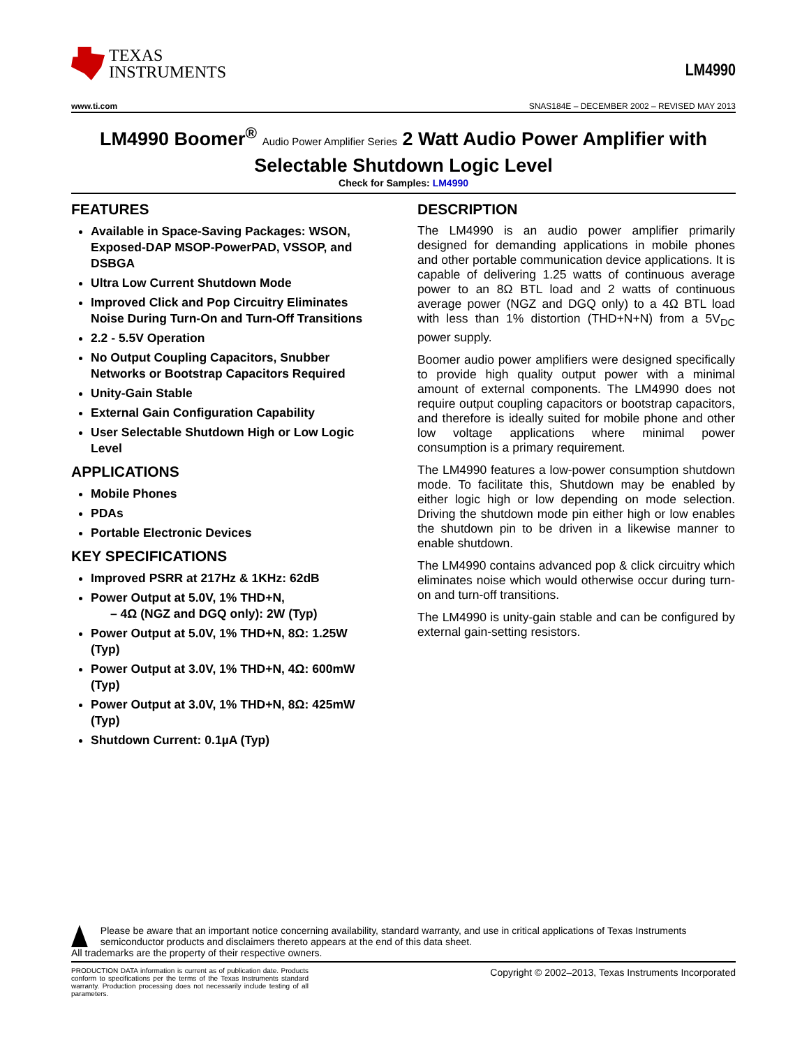TEXAS
INSTRUMENTS
LM4990
www.ti.com SNAS184E – DECEMBER 2002 – REVISED MAY 2013
LM4990 Boomer<sup>®</sup> Audio Power Amplifier Series 2 Watt Audio Power Amplifier with Selectable Shutdown Logic Level
Check for Samples: LM4990
FEATURES
Available in Space-Saving Packages: WSON, Exposed-DAP MSOP-PowerPAD, VSSOP, and DSBGA
Ultra Low Current Shutdown Mode
Improved Click and Pop Circuitry Eliminates Noise During Turn-On and Turn-Off Transitions
2.2 - 5.5V Operation
No Output Coupling Capacitors, Snubber Networks or Bootstrap Capacitors Required
Unity-Gain Stable
External Gain Configuration Capability
User Selectable Shutdown High or Low Logic Level
APPLICATIONS
Mobile Phones
PDAs
Portable Electronic Devices
KEY SPECIFICATIONS
Improved PSRR at 217Hz & 1KHz: 62dB
Power Output at 5.0V, 1% THD+N,
– 4Ω (NGZ and DGQ only): 2W (Typ)
Power Output at 5.0V, 1% THD+N, 8Ω: 1.25W (Typ)
Power Output at 3.0V, 1% THD+N, 4Ω: 600mW (Typ)
Power Output at 3.0V, 1% THD+N, 8Ω: 425mW (Typ)
Shutdown Current: 0.1µA (Typ)
DESCRIPTION
The LM4990 is an audio power amplifier primarily designed for demanding applications in mobile phones and other portable communication device applications. It is capable of delivering 1.25 watts of continuous average power to an 8Ω BTL load and 2 watts of continuous average power (NGZ and DGQ only) to a 4Ω BTL load with less than 1% distortion (THD+N+N) from a 5V<sub>DC</sub> power supply.
Boomer audio power amplifiers were designed specifically to provide high quality output power with a minimal amount of external components. The LM4990 does not require output coupling capacitors or bootstrap capacitors, and therefore is ideally suited for mobile phone and other low voltage applications where minimal power consumption is a primary requirement.
The LM4990 features a low-power consumption shutdown mode. To facilitate this, Shutdown may be enabled by either logic high or low depending on mode selection. Driving the shutdown mode pin either high or low enables the shutdown pin to be driven in a likewise manner to enable shutdown.
The LM4990 contains advanced pop & click circuitry which eliminates noise which would otherwise occur during turn-on and turn-off transitions.
The LM4990 is unity-gain stable and can be configured by external gain-setting resistors.
Please be aware that an important notice concerning availability, standard warranty, and use in critical applications of Texas Instruments semiconductor products and disclaimers thereto appears at the end of this data sheet.
All trademarks are the property of their respective owners.
PRODUCTION DATA information is current as of publication date. Products conform to specifications per the terms of the Texas Instruments standard warranty. Production processing does not necessarily include testing of all parameters.
Copyright © 2002–2013, Texas Instruments Incorporated